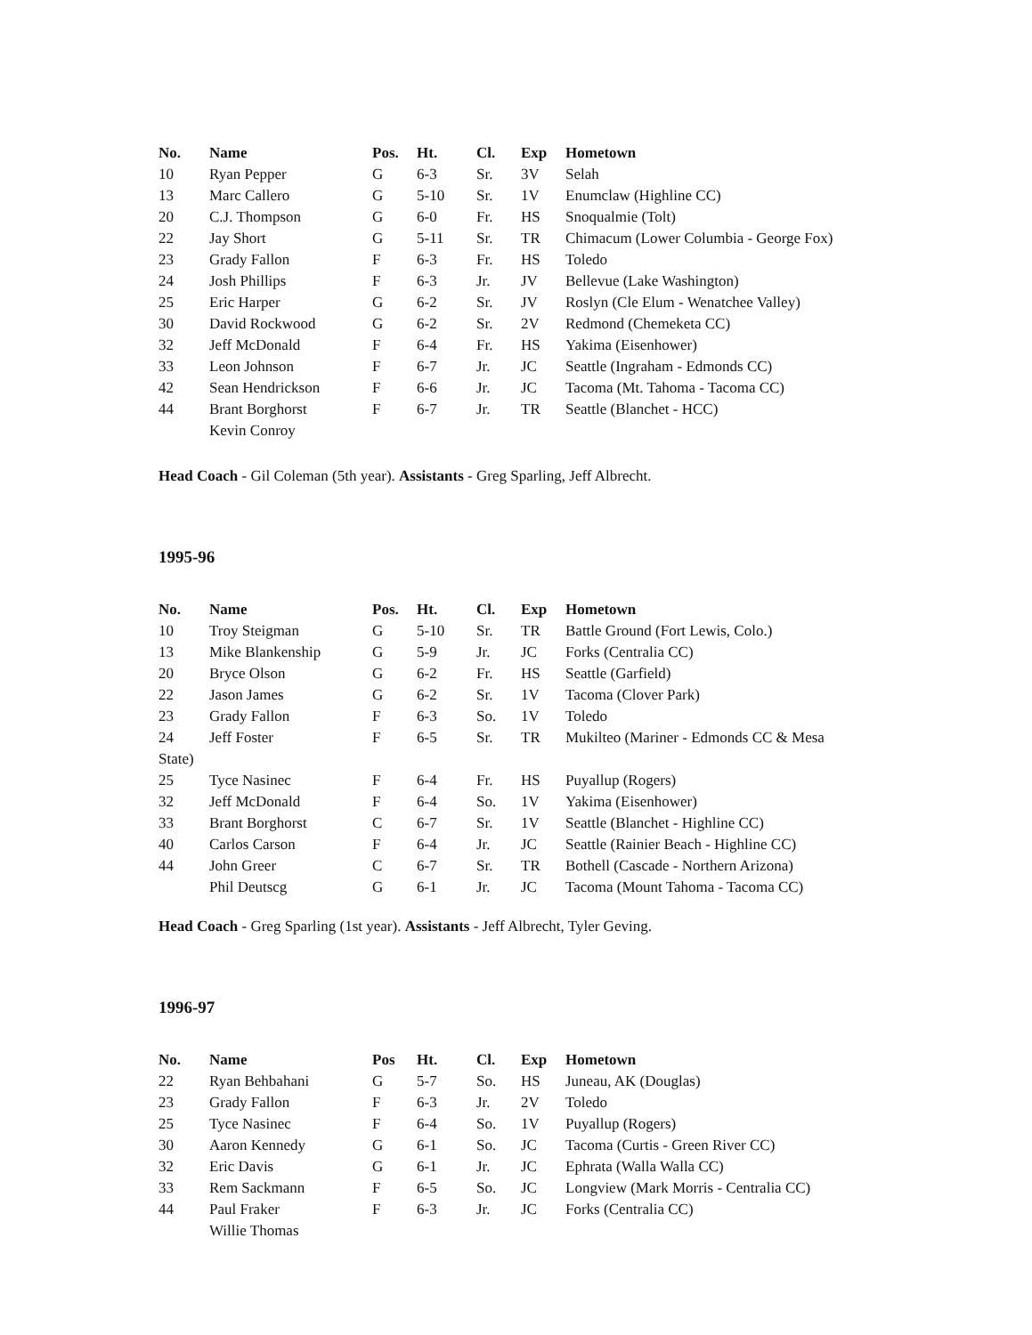| No. | Name | Pos. | Ht. | Cl. | Exp | Hometown |
| --- | --- | --- | --- | --- | --- | --- |
| 10 | Ryan Pepper | G | 6-3 | Sr. | 3V | Selah |
| 13 | Marc Callero | G | 5-10 | Sr. | 1V | Enumclaw (Highline CC) |
| 20 | C.J. Thompson | G | 6-0 | Fr. | HS | Snoqualmie (Tolt) |
| 22 | Jay Short | G | 5-11 | Sr. | TR | Chimacum (Lower Columbia - George Fox) |
| 23 | Grady Fallon | F | 6-3 | Fr. | HS | Toledo |
| 24 | Josh Phillips | F | 6-3 | Jr. | JV | Bellevue (Lake Washington) |
| 25 | Eric Harper | G | 6-2 | Sr. | JV | Roslyn (Cle Elum - Wenatchee Valley) |
| 30 | David Rockwood | G | 6-2 | Sr. | 2V | Redmond (Chemeketa CC) |
| 32 | Jeff McDonald | F | 6-4 | Fr. | HS | Yakima (Eisenhower) |
| 33 | Leon Johnson | F | 6-7 | Jr. | JC | Seattle (Ingraham - Edmonds CC) |
| 42 | Sean Hendrickson | F | 6-6 | Jr. | JC | Tacoma (Mt. Tahoma - Tacoma CC) |
| 44 | Brant Borghorst | F | 6-7 | Jr. | TR | Seattle (Blanchet - HCC) |
| | Kevin Conroy | | | | | |
Head Coach - Gil Coleman (5th year). Assistants - Greg Sparling, Jeff Albrecht.
1995-96
| No. | Name | Pos. | Ht. | Cl. | Exp | Hometown |
| --- | --- | --- | --- | --- | --- | --- |
| 10 | Troy Steigman | G | 5-10 | Sr. | TR | Battle Ground (Fort Lewis, Colo.) |
| 13 | Mike Blankenship | G | 5-9 | Jr. | JC | Forks (Centralia CC) |
| 20 | Bryce Olson | G | 6-2 | Fr. | HS | Seattle (Garfield) |
| 22 | Jason James | G | 6-2 | Sr. | 1V | Tacoma (Clover Park) |
| 23 | Grady Fallon | F | 6-3 | So. | 1V | Toledo |
| 24 | Jeff Foster | F | 6-5 | Sr. | TR | Mukilteo (Mariner - Edmonds CC & Mesa |
| State) | | | | | | |
| 25 | Tyce Nasinec | F | 6-4 | Fr. | HS | Puyallup (Rogers) |
| 32 | Jeff McDonald | F | 6-4 | So. | 1V | Yakima (Eisenhower) |
| 33 | Brant Borghorst | C | 6-7 | Sr. | 1V | Seattle (Blanchet - Highline CC) |
| 40 | Carlos Carson | F | 6-4 | Jr. | JC | Seattle (Rainier Beach - Highline CC) |
| 44 | John Greer | C | 6-7 | Sr. | TR | Bothell (Cascade - Northern Arizona) |
| | Phil Deutscg | G | 6-1 | Jr. | JC | Tacoma (Mount Tahoma - Tacoma CC) |
Head Coach - Greg Sparling (1st year). Assistants - Jeff Albrecht, Tyler Geving.
1996-97
| No. | Name | Pos | Ht. | Cl. | Exp | Hometown |
| --- | --- | --- | --- | --- | --- | --- |
| 22 | Ryan Behbahani | G | 5-7 | So. | HS | Juneau, AK (Douglas) |
| 23 | Grady Fallon | F | 6-3 | Jr. | 2V | Toledo |
| 25 | Tyce Nasinec | F | 6-4 | So. | 1V | Puyallup (Rogers) |
| 30 | Aaron Kennedy | G | 6-1 | So. | JC | Tacoma (Curtis - Green River CC) |
| 32 | Eric Davis | G | 6-1 | Jr. | JC | Ephrata (Walla Walla CC) |
| 33 | Rem Sackmann | F | 6-5 | So. | JC | Longview (Mark Morris - Centralia CC) |
| 44 | Paul Fraker | F | 6-3 | Jr. | JC | Forks (Centralia CC) |
| | Willie Thomas | | | | | |